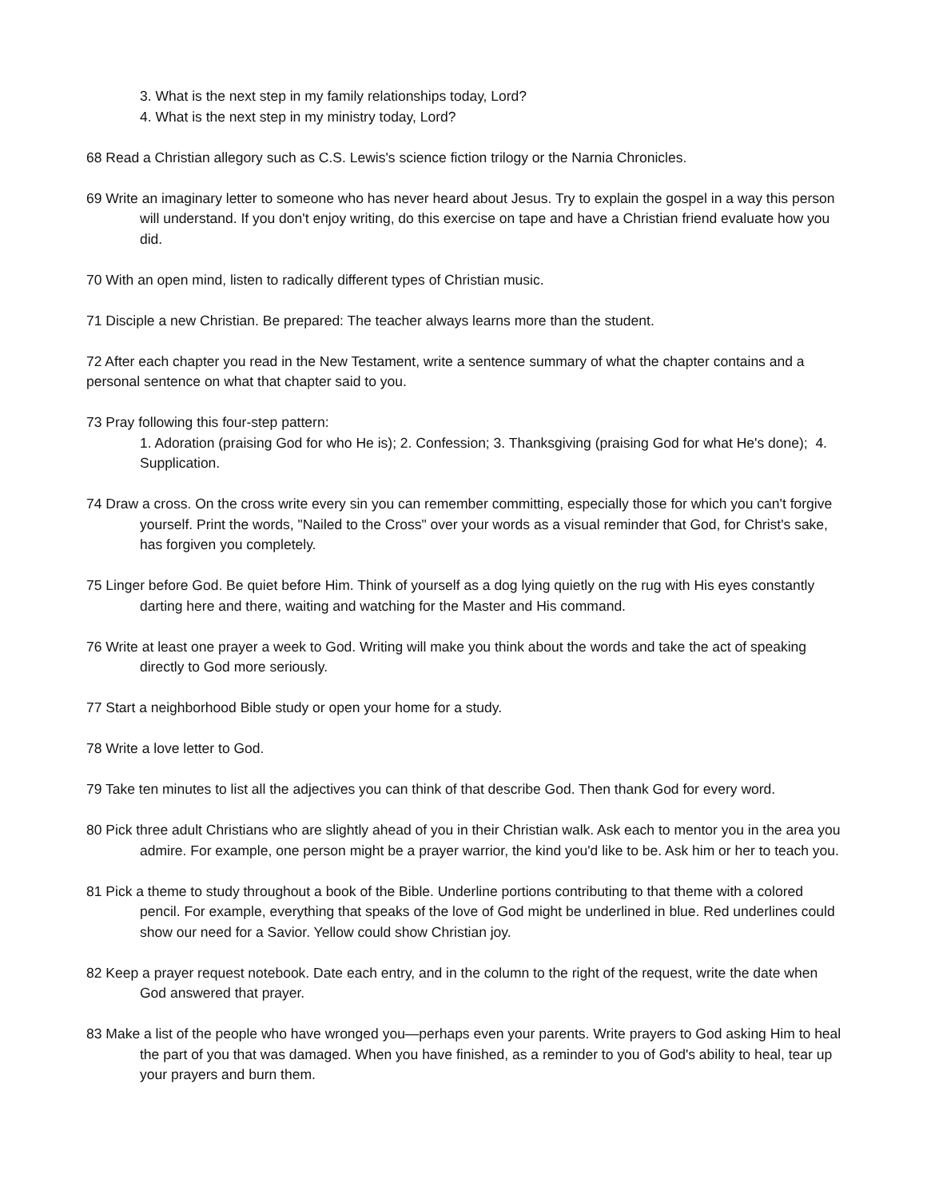3. What is the next step in my family relationships today, Lord?
4. What is the next step in my ministry today, Lord?
68 Read a Christian allegory such as C.S. Lewis's science fiction trilogy or the Narnia Chronicles.
69 Write an imaginary letter to someone who has never heard about Jesus. Try to explain the gospel in a way this person will understand. If you don't enjoy writing, do this exercise on tape and have a Christian friend evaluate how you did.
70 With an open mind, listen to radically different types of Christian music.
71 Disciple a new Christian. Be prepared: The teacher always learns more than the student.
72 After each chapter you read in the New Testament, write a sentence summary of what the chapter contains and a personal sentence on what that chapter said to you.
73 Pray following this four-step pattern:
1. Adoration (praising God for who He is); 2. Confession; 3. Thanksgiving (praising God for what He's done); 4. Supplication.
74 Draw a cross. On the cross write every sin you can remember committing, especially those for which you can't forgive yourself. Print the words, "Nailed to the Cross" over your words as a visual reminder that God, for Christ's sake, has forgiven you completely.
75 Linger before God. Be quiet before Him. Think of yourself as a dog lying quietly on the rug with His eyes constantly darting here and there, waiting and watching for the Master and His command.
76 Write at least one prayer a week to God. Writing will make you think about the words and take the act of speaking directly to God more seriously.
77 Start a neighborhood Bible study or open your home for a study.
78 Write a love letter to God.
79 Take ten minutes to list all the adjectives you can think of that describe God. Then thank God for every word.
80 Pick three adult Christians who are slightly ahead of you in their Christian walk. Ask each to mentor you in the area you admire. For example, one person might be a prayer warrior, the kind you'd like to be. Ask him or her to teach you.
81 Pick a theme to study throughout a book of the Bible. Underline portions contributing to that theme with a colored pencil. For example, everything that speaks of the love of God might be underlined in blue. Red underlines could show our need for a Savior. Yellow could show Christian joy.
82 Keep a prayer request notebook. Date each entry, and in the column to the right of the request, write the date when God answered that prayer.
83 Make a list of the people who have wronged you—perhaps even your parents. Write prayers to God asking Him to heal the part of you that was damaged. When you have finished, as a reminder to you of God's ability to heal, tear up your prayers and burn them.